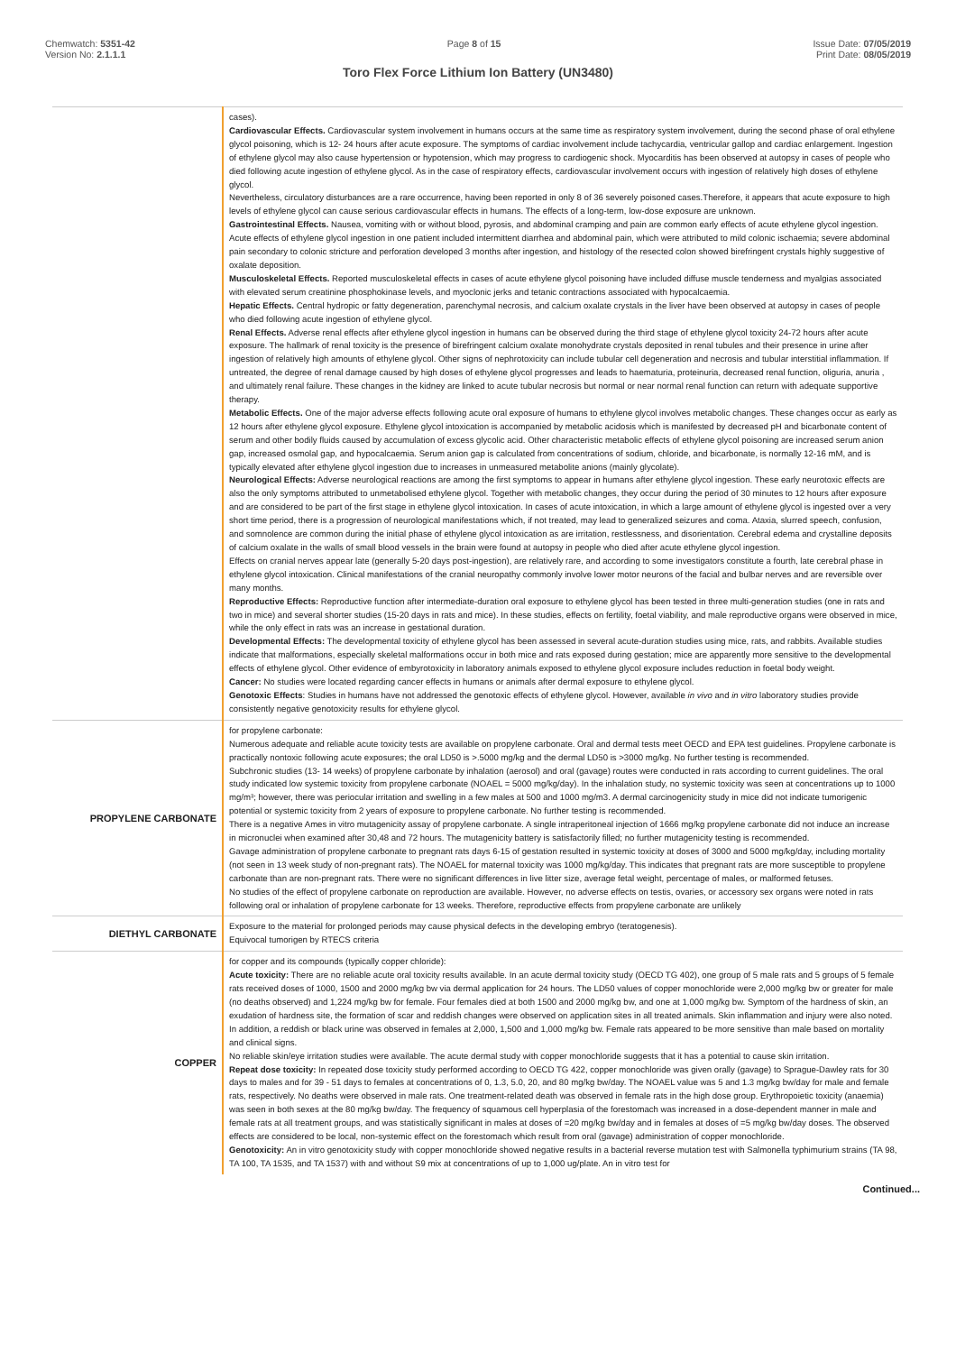Chemwatch: 5351-42
Version No: 2.1.1.1
Page 8 of 15 Issue Date: 07/05/2019
Print Date: 08/05/2019
Toro Flex Force Lithium Ion Battery (UN3480)
| | cases). Cardiovascular Effects. Cardiovascular system involvement in humans occurs at the same time as respiratory system involvement, during the second phase of oral ethylene glycol poisoning, which is 12- 24 hours after acute exposure. The symptoms of cardiac involvement include tachycardia, ventricular gallop and cardiac enlargement. Ingestion of ethylene glycol may also cause hypertension or hypotension, which may progress to cardiogenic shock. Myocarditis has been observed at autopsy in cases of people who died following acute ingestion of ethylene glycol. As in the case of respiratory effects, cardiovascular involvement occurs with ingestion of relatively high doses of ethylene glycol. Nevertheless, circulatory disturbances are a rare occurrence, having been reported in only 8 of 36 severely poisoned cases.Therefore, it appears that acute exposure to high levels of ethylene glycol can cause serious cardiovascular effects in humans. The effects of a long-term, low-dose exposure are unknown. Gastrointestinal Effects. Nausea, vomiting with or without blood, pyrosis, and abdominal cramping and pain are common early effects of acute ethylene glycol ingestion. Acute effects of ethylene glycol ingestion in one patient included intermittent diarrhea and abdominal pain, which were attributed to mild colonic ischaemia; severe abdominal pain secondary to colonic stricture and perforation developed 3 months after ingestion, and histology of the resected colon showed birefringent crystals highly suggestive of oxalate deposition. Musculoskeletal Effects. Reported musculoskeletal effects in cases of acute ethylene glycol poisoning have included diffuse muscle tenderness and myalgias associated with elevated serum creatinine phosphokinase levels, and myoclonic jerks and tetanic contractions associated with hypocalcaemia. Hepatic Effects. Central hydropic or fatty degeneration, parenchymal necrosis, and calcium oxalate crystals in the liver have been observed at autopsy in cases of people who died following acute ingestion of ethylene glycol. Renal Effects. Adverse renal effects after ethylene glycol ingestion in humans can be observed during the third stage of ethylene glycol toxicity 24-72 hours after acute exposure. The hallmark of renal toxicity is the presence of birefringent calcium oxalate monohydrate crystals deposited in renal tubules and their presence in urine after ingestion of relatively high amounts of ethylene glycol. Other signs of nephrotoxicity can include tubular cell degeneration and necrosis and tubular interstitial inflammation. If untreated, the degree of renal damage caused by high doses of ethylene glycol progresses and leads to haematuria, proteinuria, decreased renal function, oliguria, anuria , and ultimately renal failure. These changes in the kidney are linked to acute tubular necrosis but normal or near normal renal function can return with adequate supportive therapy. Metabolic Effects. One of the major adverse effects following acute oral exposure of humans to ethylene glycol involves metabolic changes. These changes occur as early as 12 hours after ethylene glycol exposure. Ethylene glycol intoxication is accompanied by metabolic acidosis which is manifested by decreased pH and bicarbonate content of serum and other bodily fluids caused by accumulation of excess glycolic acid. Other characteristic metabolic effects of ethylene glycol poisoning are increased serum anion gap, increased osmolal gap, and hypocalcaemia. Serum anion gap is calculated from concentrations of sodium, chloride, and bicarbonate, is normally 12-16 mM, and is typically elevated after ethylene glycol ingestion due to increases in unmeasured metabolite anions (mainly glycolate). Neurological Effects: Adverse neurological reactions are among the first symptoms to appear in humans after ethylene glycol ingestion. These early neurotoxic effects are also the only symptoms attributed to unmetabolised ethylene glycol. Together with metabolic changes, they occur during the period of 30 minutes to 12 hours after exposure and are considered to be part of the first stage in ethylene glycol intoxication. In cases of acute intoxication, in which a large amount of ethylene glycol is ingested over a very short time period, there is a progression of neurological manifestations which, if not treated, may lead to generalized seizures and coma. Ataxia, slurred speech, confusion, and somnolence are common during the initial phase of ethylene glycol intoxication as are irritation, restlessness, and disorientation. Cerebral edema and crystalline deposits of calcium oxalate in the walls of small blood vessels in the brain were found at autopsy in people who died after acute ethylene glycol ingestion. Effects on cranial nerves appear late (generally 5-20 days post-ingestion), are relatively rare, and according to some investigators constitute a fourth, late cerebral phase in ethylene glycol intoxication. Clinical manifestations of the cranial neuropathy commonly involve lower motor neurons of the facial and bulbar nerves and are reversible over many months. Reproductive Effects: Reproductive function after intermediate-duration oral exposure to ethylene glycol has been tested in three multi-generation studies (one in rats and two in mice) and several shorter studies (15-20 days in rats and mice). In these studies, effects on fertility, foetal viability, and male reproductive organs were observed in mice, while the only effect in rats was an increase in gestational duration. Developmental Effects: The developmental toxicity of ethylene glycol has been assessed in several acute-duration studies using mice, rats, and rabbits. Available studies indicate that malformations, especially skeletal malformations occur in both mice and rats exposed during gestation; mice are apparently more sensitive to the developmental effects of ethylene glycol. Other evidence of embyrotoxicity in laboratory animals exposed to ethylene glycol exposure includes reduction in foetal body weight. Cancer: No studies were located regarding cancer effects in humans or animals after dermal exposure to ethylene glycol. Genotoxic Effects : Studies in humans have not addressed the genotoxic effects of ethylene glycol. However, available in vivo and in vitro laboratory studies provide consistently negative genotoxicity results for ethylene glycol. |
| PROPYLENE CARBONATE | for propylene carbonate: Numerous adequate and reliable acute toxicity tests are available on propylene carbonate. Oral and dermal tests meet OECD and EPA test guidelines. Propylene carbonate is practically nontoxic following acute exposures; the oral LD50 is >.5000 mg/kg and the dermal LD50 is >3000 mg/kg. No further testing is recommended. Subchronic studies (13- 14 weeks) of propylene carbonate by inhalation (aerosol) and oral (gavage) routes were conducted in rats according to current guidelines. The oral study indicated low systemic toxicity from propylene carbonate (NOAEL = 5000 mg/kg/day). In the inhalation study, no systemic toxicity was seen at concentrations up to 1000 mg/m³; however, there was periocular irritation and swelling in a few males at 500 and 1000 mg/m3. A dermal carcinogenicity study in mice did not indicate tumorigenic potential or systemic toxicity from 2 years of exposure to propylene carbonate. No further testing is recommended. There is a negative Ames in vitro mutagenicity assay of propylene carbonate. A single intraperitoneal injection of 1666 mg/kg propylene carbonate did not induce an increase in micronuclei when examined after 30,48 and 72 hours. The mutagenicity battery is satisfactorily filled; no further mutagenicity testing is recommended. Gavage administration of propylene carbonate to pregnant rats days 6-15 of gestation resulted in systemic toxicity at doses of 3000 and 5000 mg/kg/day, including mortality (not seen in 13 week study of non-pregnant rats). The NOAEL for maternal toxicity was 1000 mg/kg/day. This indicates that pregnant rats are more susceptible to propylene carbonate than are non-pregnant rats. There were no significant differences in live litter size, average fetal weight, percentage of males, or malformed fetuses. No studies of the effect of propylene carbonate on reproduction are available. However, no adverse effects on testis, ovaries, or accessory sex organs were noted in rats following oral or inhalation of propylene carbonate for 13 weeks. Therefore, reproductive effects from propylene carbonate are unlikely |
| DIETHYL CARBONATE | Exposure to the material for prolonged periods may cause physical defects in the developing embryo (teratogenesis). Equivocal tumorigen by RTECS criteria |
| COPPER | for copper and its compounds (typically copper chloride): Acute toxicity: There are no reliable acute oral toxicity results available. In an acute dermal toxicity study (OECD TG 402), one group of 5 male rats and 5 groups of 5 female rats received doses of 1000, 1500 and 2000 mg/kg bw via dermal application for 24 hours. The LD50 values of copper monochloride were 2,000 mg/kg bw or greater for male (no deaths observed) and 1,224 mg/kg bw for female. Four females died at both 1500 and 2000 mg/kg bw, and one at 1,000 mg/kg bw. Symptom of the hardness of skin, an exudation of hardness site, the formation of scar and reddish changes were observed on application sites in all treated animals. Skin inflammation and injury were also noted. In addition, a reddish or black urine was observed in females at 2,000, 1,500 and 1,000 mg/kg bw. Female rats appeared to be more sensitive than male based on mortality and clinical signs. No reliable skin/eye irritation studies were available. The acute dermal study with copper monochloride suggests that it has a potential to cause skin irritation. Repeat dose toxicity: In repeated dose toxicity study performed according to OECD TG 422, copper monochloride was given orally (gavage) to Sprague-Dawley rats for 30 days to males and for 39 - 51 days to females at concentrations of 0, 1.3, 5.0, 20, and 80 mg/kg bw/day. The NOAEL value was 5 and 1.3 mg/kg bw/day for male and female rats, respectively. No deaths were observed in male rats. One treatment-related death was observed in female rats in the high dose group. Erythropoietic toxicity (anaemia) was seen in both sexes at the 80 mg/kg bw/day. The frequency of squamous cell hyperplasia of the forestomach was increased in a dose-dependent manner in male and female rats at all treatment groups, and was statistically significant in males at doses of =20 mg/kg bw/day and in females at doses of =5 mg/kg bw/day doses. The observed effects are considered to be local, non-systemic effect on the forestomach which result from oral (gavage) administration of copper monochloride. Genotoxicity: An in vitro genotoxicity study with copper monochloride showed negative results in a bacterial reverse mutation test with Salmonella typhimurium strains (TA 98, TA 100, TA 1535, and TA 1537) with and without S9 mix at concentrations of up to 1,000 ug/plate. An in vitro test for |
Continued...